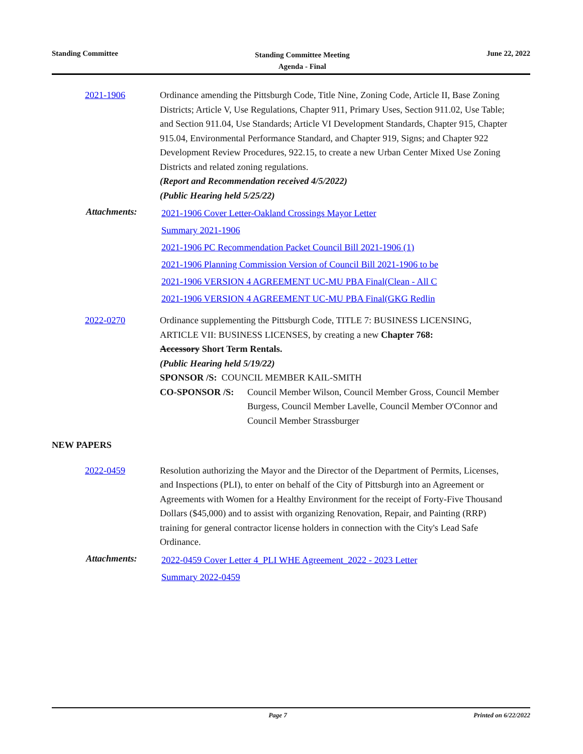Standing Committee
Standing Committee Meeting
Agenda - Final
June 22, 2022
2021-1906 Ordinance amending the Pittsburgh Code, Title Nine, Zoning Code, Article II, Base Zoning Districts; Article V, Use Regulations, Chapter 911, Primary Uses, Section 911.02, Use Table; and Section 911.04, Use Standards; Article VI Development Standards, Chapter 915, Chapter 915.04, Environmental Performance Standard, and Chapter 919, Signs; and Chapter 922 Development Review Procedures, 922.15, to create a new Urban Center Mixed Use Zoning Districts and related zoning regulations.
(Report and Recommendation received 4/5/2022)
(Public Hearing held 5/25/22)
Attachments:
2021-1906 Cover Letter-Oakland Crossings Mayor Letter
Summary 2021-1906
2021-1906 PC Recommendation Packet Council Bill 2021-1906 (1)
2021-1906 Planning Commission Version of Council Bill 2021-1906 to be
2021-1906 VERSION 4 AGREEMENT UC-MU PBA Final(Clean - All C
2021-1906 VERSION 4 AGREEMENT UC-MU PBA Final(GKG Redlin
2022-0270 Ordinance supplementing the Pittsburgh Code, TITLE 7: BUSINESS LICENSING, ARTICLE VII: BUSINESS LICENSES, by creating a new Chapter 768:
Accessory Short Term Rentals.
(Public Hearing held 5/19/22)
SPONSOR /S: COUNCIL MEMBER KAIL-SMITH
CO-SPONSOR /S: Council Member Wilson, Council Member Gross, Council Member Burgess, Council Member Lavelle, Council Member O'Connor and Council Member Strassburger
NEW PAPERS
2022-0459 Resolution authorizing the Mayor and the Director of the Department of Permits, Licenses, and Inspections (PLI), to enter on behalf of the City of Pittsburgh into an Agreement or Agreements with Women for a Healthy Environment for the receipt of Forty-Five Thousand Dollars ($45,000) and to assist with organizing Renovation, Repair, and Painting (RRP) training for general contractor license holders in connection with the City's Lead Safe Ordinance.
Attachments:
2022-0459 Cover Letter 4_PLI WHE Agreement_2022 - 2023 Letter
Summary 2022-0459
Page 7 Printed on 6/22/2022